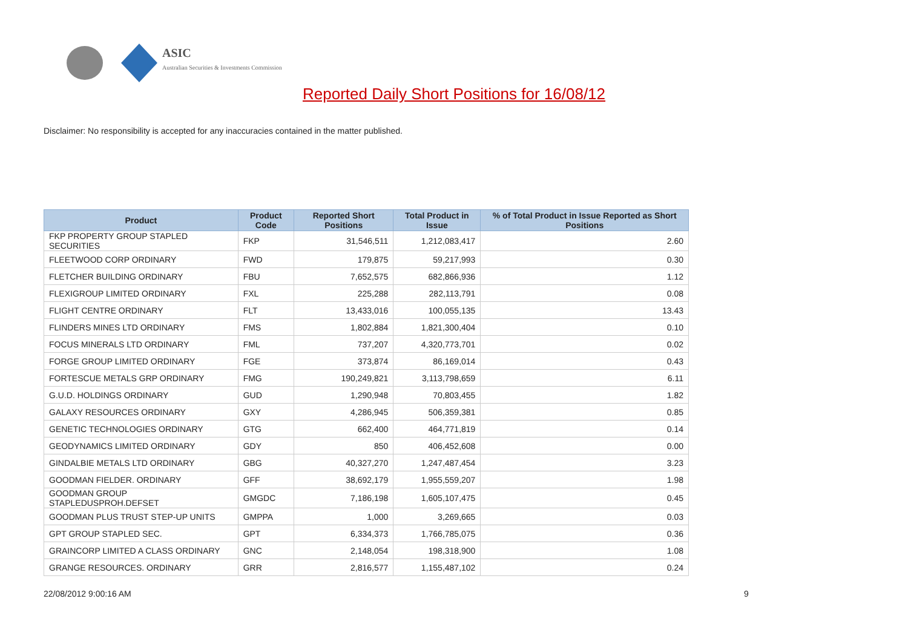ASIC
Australian Securities & Investments Commission
Reported Daily Short Positions for 16/08/12
Disclaimer: No responsibility is accepted for any inaccuracies contained in the matter published.
| Product | Product Code | Reported Short Positions | Total Product in Issue | % of Total Product in Issue Reported as Short Positions |
| --- | --- | --- | --- | --- |
| FKP PROPERTY GROUP STAPLED SECURITIES | FKP | 31,546,511 | 1,212,083,417 | 2.60 |
| FLEETWOOD CORP ORDINARY | FWD | 179,875 | 59,217,993 | 0.30 |
| FLETCHER BUILDING ORDINARY | FBU | 7,652,575 | 682,866,936 | 1.12 |
| FLEXIGROUP LIMITED ORDINARY | FXL | 225,288 | 282,113,791 | 0.08 |
| FLIGHT CENTRE ORDINARY | FLT | 13,433,016 | 100,055,135 | 13.43 |
| FLINDERS MINES LTD ORDINARY | FMS | 1,802,884 | 1,821,300,404 | 0.10 |
| FOCUS MINERALS LTD ORDINARY | FML | 737,207 | 4,320,773,701 | 0.02 |
| FORGE GROUP LIMITED ORDINARY | FGE | 373,874 | 86,169,014 | 0.43 |
| FORTESCUE METALS GRP ORDINARY | FMG | 190,249,821 | 3,113,798,659 | 6.11 |
| G.U.D. HOLDINGS ORDINARY | GUD | 1,290,948 | 70,803,455 | 1.82 |
| GALAXY RESOURCES ORDINARY | GXY | 4,286,945 | 506,359,381 | 0.85 |
| GENETIC TECHNOLOGIES ORDINARY | GTG | 662,400 | 464,771,819 | 0.14 |
| GEODYNAMICS LIMITED ORDINARY | GDY | 850 | 406,452,608 | 0.00 |
| GINDALBIE METALS LTD ORDINARY | GBG | 40,327,270 | 1,247,487,454 | 3.23 |
| GOODMAN FIELDER. ORDINARY | GFF | 38,692,179 | 1,955,559,207 | 1.98 |
| GOODMAN GROUP STAPLEDUSPROH.DEFSET | GMGDC | 7,186,198 | 1,605,107,475 | 0.45 |
| GOODMAN PLUS TRUST STEP-UP UNITS | GMPPA | 1,000 | 3,269,665 | 0.03 |
| GPT GROUP STAPLED SEC. | GPT | 6,334,373 | 1,766,785,075 | 0.36 |
| GRAINCORP LIMITED A CLASS ORDINARY | GNC | 2,148,054 | 198,318,900 | 1.08 |
| GRANGE RESOURCES. ORDINARY | GRR | 2,816,577 | 1,155,487,102 | 0.24 |
22/08/2012 9:00:16 AM 9